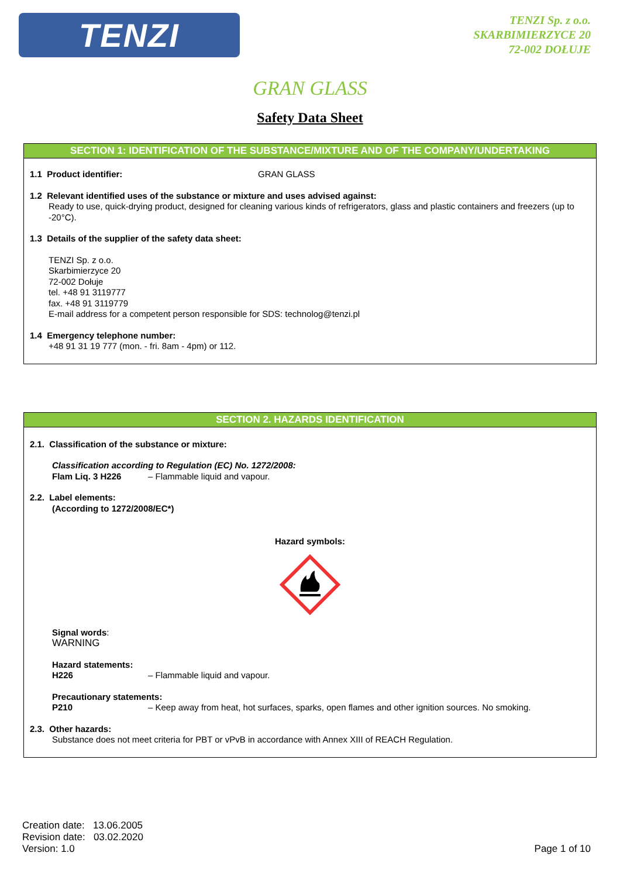TENZI
TENZI Sp. z o.o.
SKARBIMIERZYCE 20
72-002 DOŁUJE
GRAN GLASS
Safety Data Sheet
SECTION 1: IDENTIFICATION OF THE SUBSTANCE/MIXTURE AND OF THE COMPANY/UNDERTAKING
1.1 Product identifier: GRAN GLASS
1.2 Relevant identified uses of the substance or mixture and uses advised against:
Ready to use, quick-drying product, designed for cleaning various kinds of refrigerators, glass and plastic containers and freezers (up to -20°C).
1.3 Details of the supplier of the safety data sheet:
TENZI Sp. z o.o.
Skarbimierzyce 20
72-002 Dołuje
tel. +48 91 3119777
fax. +48 91 3119779
E-mail address for a competent person responsible for SDS: technolog@tenzi.pl
1.4 Emergency telephone number:
+48 91 31 19 777 (mon. - fri. 8am - 4pm) or 112.
SECTION 2. HAZARDS IDENTIFICATION
2.1. Classification of the substance or mixture:
Classification according to Regulation (EC) No. 1272/2008:
Flam Liq. 3 H226 – Flammable liquid and vapour.
2.2. Label elements:
(According to 1272/2008/EC*)
Hazard symbols:
Signal words:
WARNING
Hazard statements:
H226 – Flammable liquid and vapour.
Precautionary statements:
P210 – Keep away from heat, hot surfaces, sparks, open flames and other ignition sources. No smoking.
2.3. Other hazards:
Substance does not meet criteria for PBT or vPvB in accordance with Annex XIII of REACH Regulation.
Creation date: 13.06.2005
Revision date: 03.02.2020
Version: 1.0
Page 1 of 10